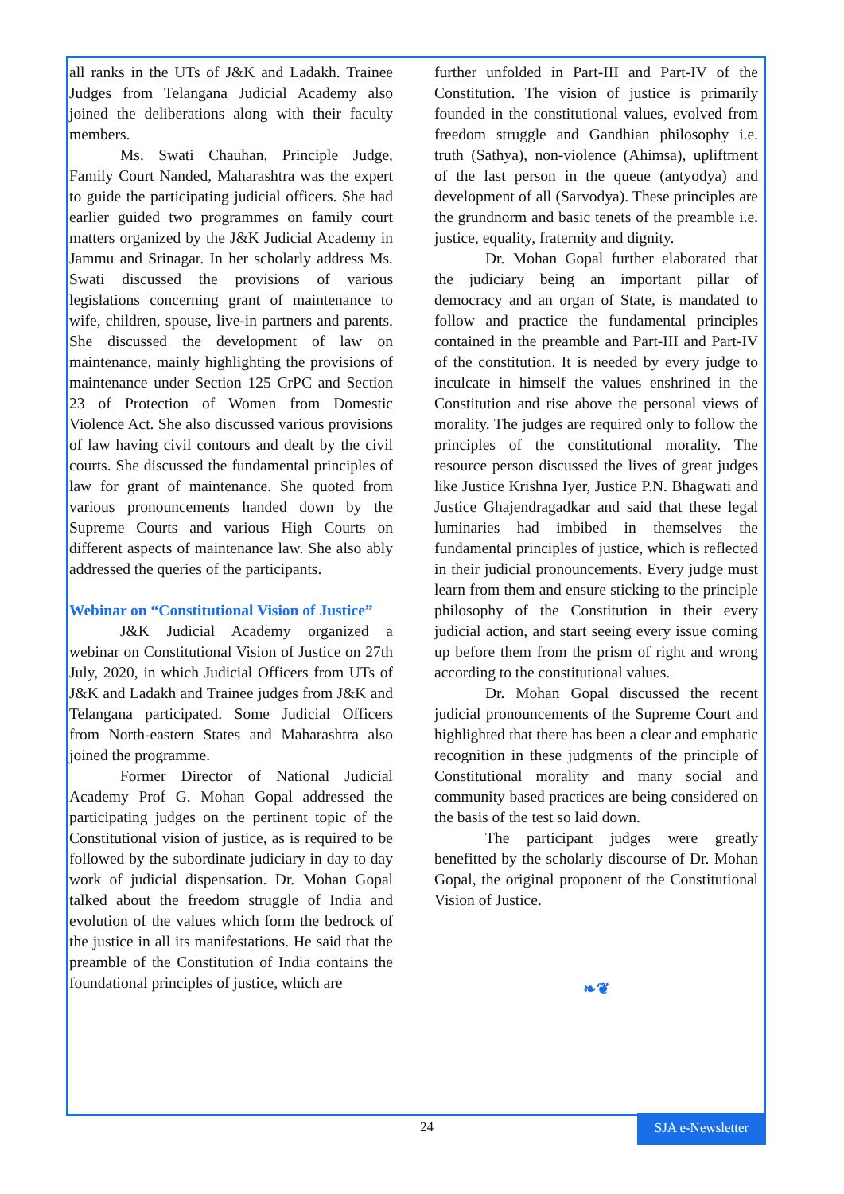all ranks in the UTs of J&K and Ladakh. Trainee Judges from Telangana Judicial Academy also joined the deliberations along with their faculty members.
Ms. Swati Chauhan, Principle Judge, Family Court Nanded, Maharashtra was the expert to guide the participating judicial officers. She had earlier guided two programmes on family court matters organized by the J&K Judicial Academy in Jammu and Srinagar. In her scholarly address Ms. Swati discussed the provisions of various legislations concerning grant of maintenance to wife, children, spouse, live-in partners and parents. She discussed the development of law on maintenance, mainly highlighting the provisions of maintenance under Section 125 CrPC and Section 23 of Protection of Women from Domestic Violence Act. She also discussed various provisions of law having civil contours and dealt by the civil courts. She discussed the fundamental principles of law for grant of maintenance. She quoted from various pronouncements handed down by the Supreme Courts and various High Courts on different aspects of maintenance law. She also ably addressed the queries of the participants.
Webinar on “Constitutional Vision of Justice”
J&K Judicial Academy organized a webinar on Constitutional Vision of Justice on 27th July, 2020, in which Judicial Officers from UTs of J&K and Ladakh and Trainee judges from J&K and Telangana participated. Some Judicial Officers from North-eastern States and Maharashtra also joined the programme.
Former Director of National Judicial Academy Prof G. Mohan Gopal addressed the participating judges on the pertinent topic of the Constitutional vision of justice, as is required to be followed by the subordinate judiciary in day to day work of judicial dispensation. Dr. Mohan Gopal talked about the freedom struggle of India and evolution of the values which form the bedrock of the justice in all its manifestations. He said that the preamble of the Constitution of India contains the foundational principles of justice, which are
further unfolded in Part-III and Part-IV of the Constitution. The vision of justice is primarily founded in the constitutional values, evolved from freedom struggle and Gandhian philosophy i.e. truth (Sathya), non-violence (Ahimsa), upliftment of the last person in the queue (antyodya) and development of all (Sarvodya). These principles are the grundnorm and basic tenets of the preamble i.e. justice, equality, fraternity and dignity.
Dr. Mohan Gopal further elaborated that the judiciary being an important pillar of democracy and an organ of State, is mandated to follow and practice the fundamental principles contained in the preamble and Part-III and Part-IV of the constitution. It is needed by every judge to inculcate in himself the values enshrined in the Constitution and rise above the personal views of morality. The judges are required only to follow the principles of the constitutional morality. The resource person discussed the lives of great judges like Justice Krishna Iyer, Justice P.N. Bhagwati and Justice Ghajendragadkar and said that these legal luminaries had imbibed in themselves the fundamental principles of justice, which is reflected in their judicial pronouncements. Every judge must learn from them and ensure sticking to the principle philosophy of the Constitution in their every judicial action, and start seeing every issue coming up before them from the prism of right and wrong according to the constitutional values.
Dr. Mohan Gopal discussed the recent judicial pronouncements of the Supreme Court and highlighted that there has been a clear and emphatic recognition in these judgments of the principle of Constitutional morality and many social and community based practices are being considered on the basis of the test so laid down.
The participant judges were greatly benefitted by the scholarly discourse of Dr. Mohan Gopal, the original proponent of the Constitutional Vision of Justice.
❧❦
24
SJA e-Newsletter